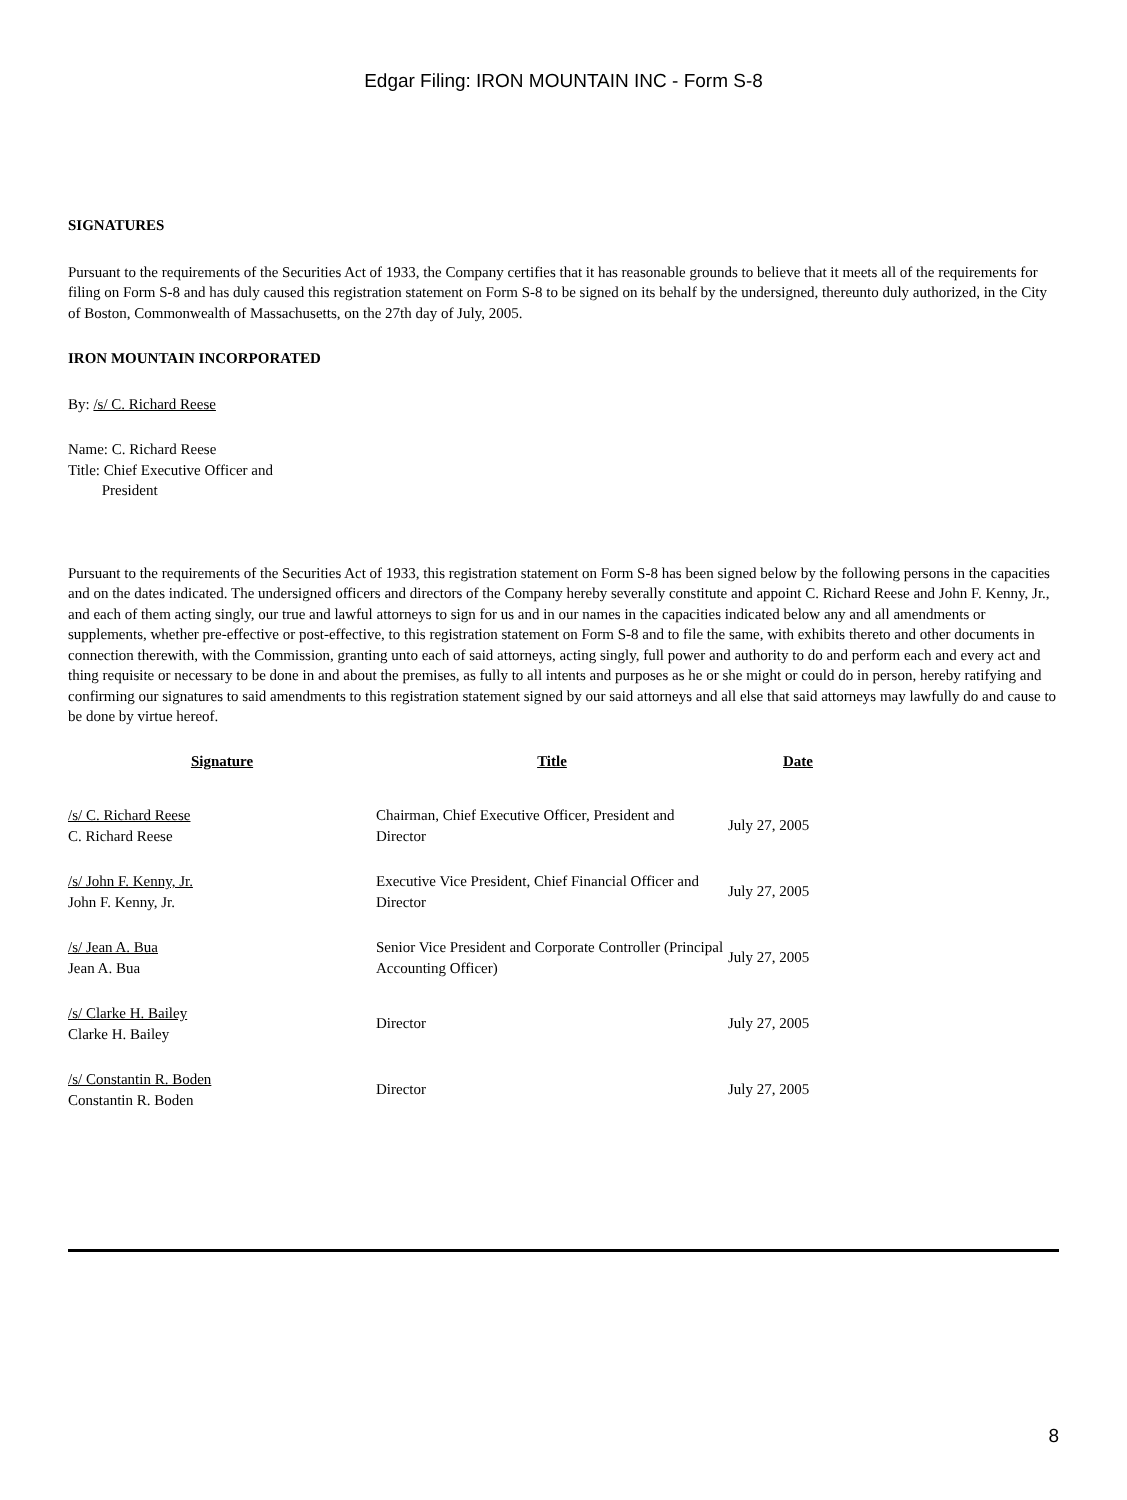Edgar Filing: IRON MOUNTAIN INC - Form S-8
SIGNATURES
Pursuant to the requirements of the Securities Act of 1933, the Company certifies that it has reasonable grounds to believe that it meets all of the requirements for filing on Form S-8 and has duly caused this registration statement on Form S-8 to be signed on its behalf by the undersigned, thereunto duly authorized, in the City of Boston, Commonwealth of Massachusetts, on the 27th day of July, 2005.
IRON MOUNTAIN INCORPORATED
By: /s/ C. Richard Reese
Name: C. Richard Reese
Title: Chief Executive Officer and
President
Pursuant to the requirements of the Securities Act of 1933, this registration statement on Form S-8 has been signed below by the following persons in the capacities and on the dates indicated. The undersigned officers and directors of the Company hereby severally constitute and appoint C. Richard Reese and John F. Kenny, Jr., and each of them acting singly, our true and lawful attorneys to sign for us and in our names in the capacities indicated below any and all amendments or supplements, whether pre-effective or post-effective, to this registration statement on Form S-8 and to file the same, with exhibits thereto and other documents in connection therewith, with the Commission, granting unto each of said attorneys, acting singly, full power and authority to do and perform each and every act and thing requisite or necessary to be done in and about the premises, as fully to all intents and purposes as he or she might or could do in person, hereby ratifying and confirming our signatures to said amendments to this registration statement signed by our said attorneys and all else that said attorneys may lawfully do and cause to be done by virtue hereof.
| Signature | Title | Date |
| --- | --- | --- |
| /s/ C. Richard Reese C. Richard Reese | Chairman, Chief Executive Officer, President and Director | July 27, 2005 |
| /s/ John F. Kenny, Jr. John F. Kenny, Jr. | Executive Vice President, Chief Financial Officer and Director | July 27, 2005 |
| /s/ Jean A. Bua Jean A. Bua | Senior Vice President and Corporate Controller (Principal Accounting Officer) | July 27, 2005 |
| /s/ Clarke H. Bailey Clarke H. Bailey | Director | July 27, 2005 |
| /s/ Constantin R. Boden Constantin R. Boden | Director | July 27, 2005 |
8